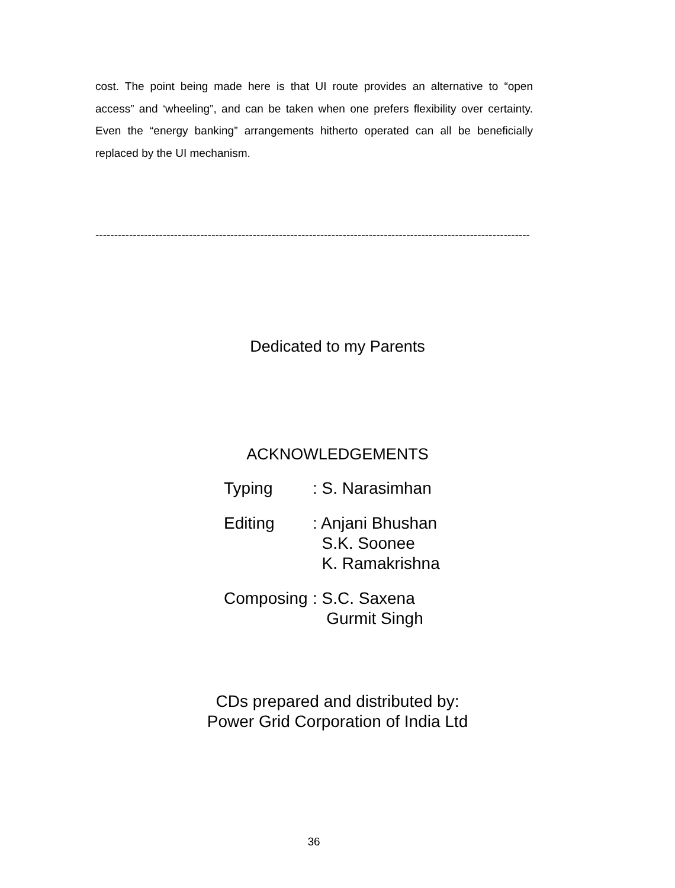cost. The point being made here is that UI route provides an alternative to “open access” and ‘wheeling”, and can be taken when one prefers flexibility over certainty. Even the “energy banking” arrangements hitherto operated can all be beneficially replaced by the UI mechanism.
-----------------------------------------------------------------------------------------------------------------------
Dedicated to my Parents
ACKNOWLEDGEMENTS
Typing : S. Narasimhan
Editing : Anjani Bhushan
S.K. Soonee
K. Ramakrishna
Composing
: S.C. Saxena
Gurmit Singh
CDs prepared and distributed by:
Power Grid Corporation of India Ltd
36